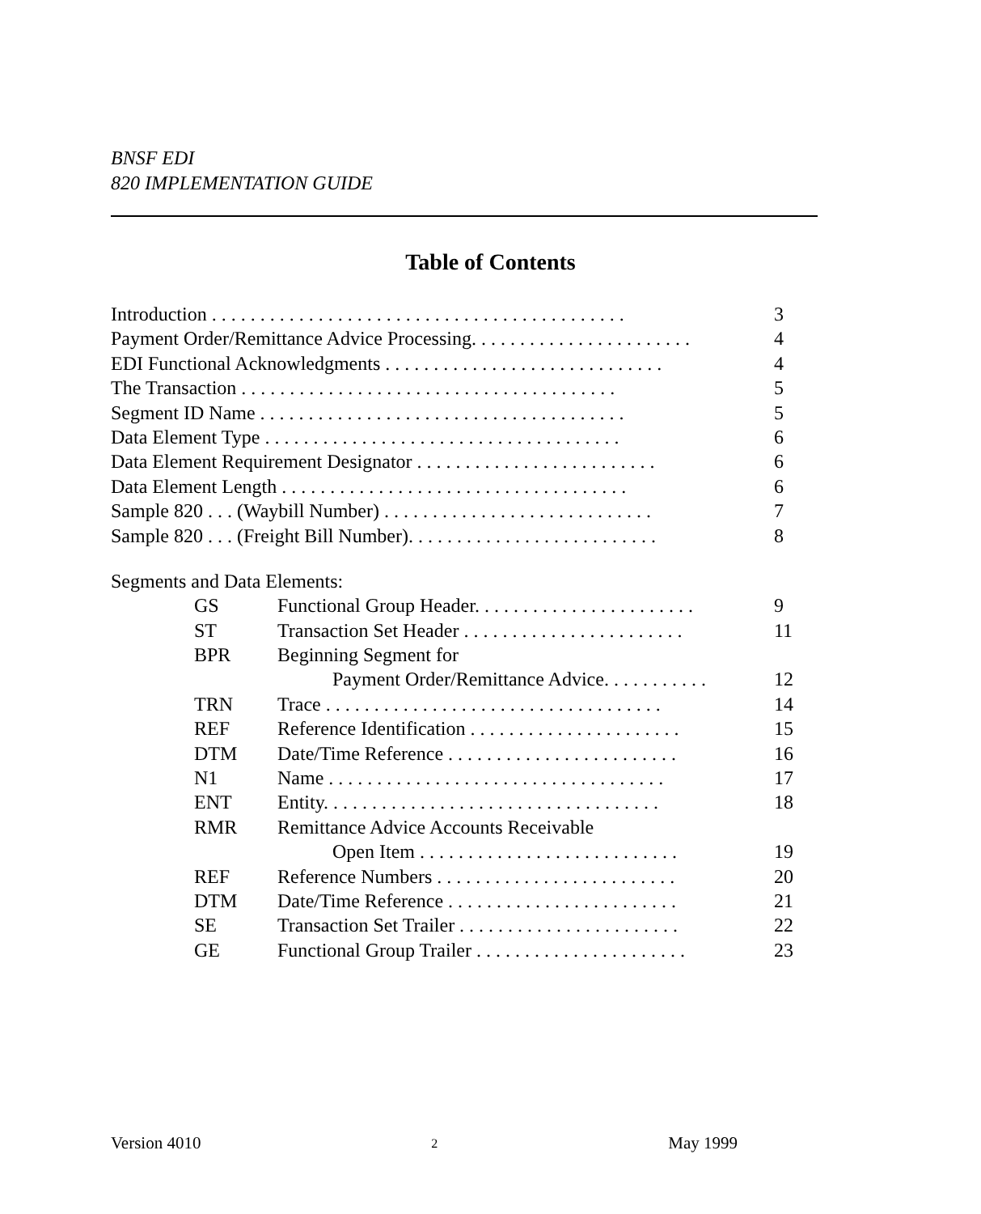BNSF EDI
820 IMPLEMENTATION GUIDE
Table of Contents
Introduction . . . . . . . . . . . . . . . . . . . . . . . . . . . . . . . . . . . . . . . . . . . 3
Payment Order/Remittance Advice Processing. . . . . . . . . . . . . . . . . . . . . . . 4
EDI Functional Acknowledgments . . . . . . . . . . . . . . . . . . . . . . . . . . . . . 4
The Transaction . . . . . . . . . . . . . . . . . . . . . . . . . . . . . . . . . . . . . . . 5
Segment ID Name . . . . . . . . . . . . . . . . . . . . . . . . . . . . . . . . . . . . . . 5
Data Element Type . . . . . . . . . . . . . . . . . . . . . . . . . . . . . . . . . . . . . 6
Data Element Requirement Designator . . . . . . . . . . . . . . . . . . . . . . . . . 6
Data Element Length . . . . . . . . . . . . . . . . . . . . . . . . . . . . . . . . . . . . 6
Sample 820 . . . (Waybill Number) . . . . . . . . . . . . . . . . . . . . . . . . . . . . 7
Sample 820 . . . (Freight Bill Number). . . . . . . . . . . . . . . . . . . . . . . . . . 8
Segments and Data Elements:
GS Functional Group Header. . . . . . . . . . . . . . . . . . . . . . . 9
ST Transaction Set Header . . . . . . . . . . . . . . . . . . . . . . . 11
BPR Beginning Segment for
Payment Order/Remittance Advice. . . . . . . . . . . 12
TRN Trace . . . . . . . . . . . . . . . . . . . . . . . . . . . . . . . . . . . 14
REF Reference Identification . . . . . . . . . . . . . . . . . . . . . . 15
DTM Date/Time Reference . . . . . . . . . . . . . . . . . . . . . . . . 16
N1 Name . . . . . . . . . . . . . . . . . . . . . . . . . . . . . . . . . . . 17
ENT Entity. . . . . . . . . . . . . . . . . . . . . . . . . . . . . . . . . . . 18
RMR Remittance Advice Accounts Receivable
Open Item . . . . . . . . . . . . . . . . . . . . . . . . . . . 19
REF Reference Numbers . . . . . . . . . . . . . . . . . . . . . . . . . 20
DTM Date/Time Reference . . . . . . . . . . . . . . . . . . . . . . . . 21
SE Transaction Set Trailer . . . . . . . . . . . . . . . . . . . . . . . 22
GE Functional Group Trailer . . . . . . . . . . . . . . . . . . . . . . 23
Version 4010 2 May 1999